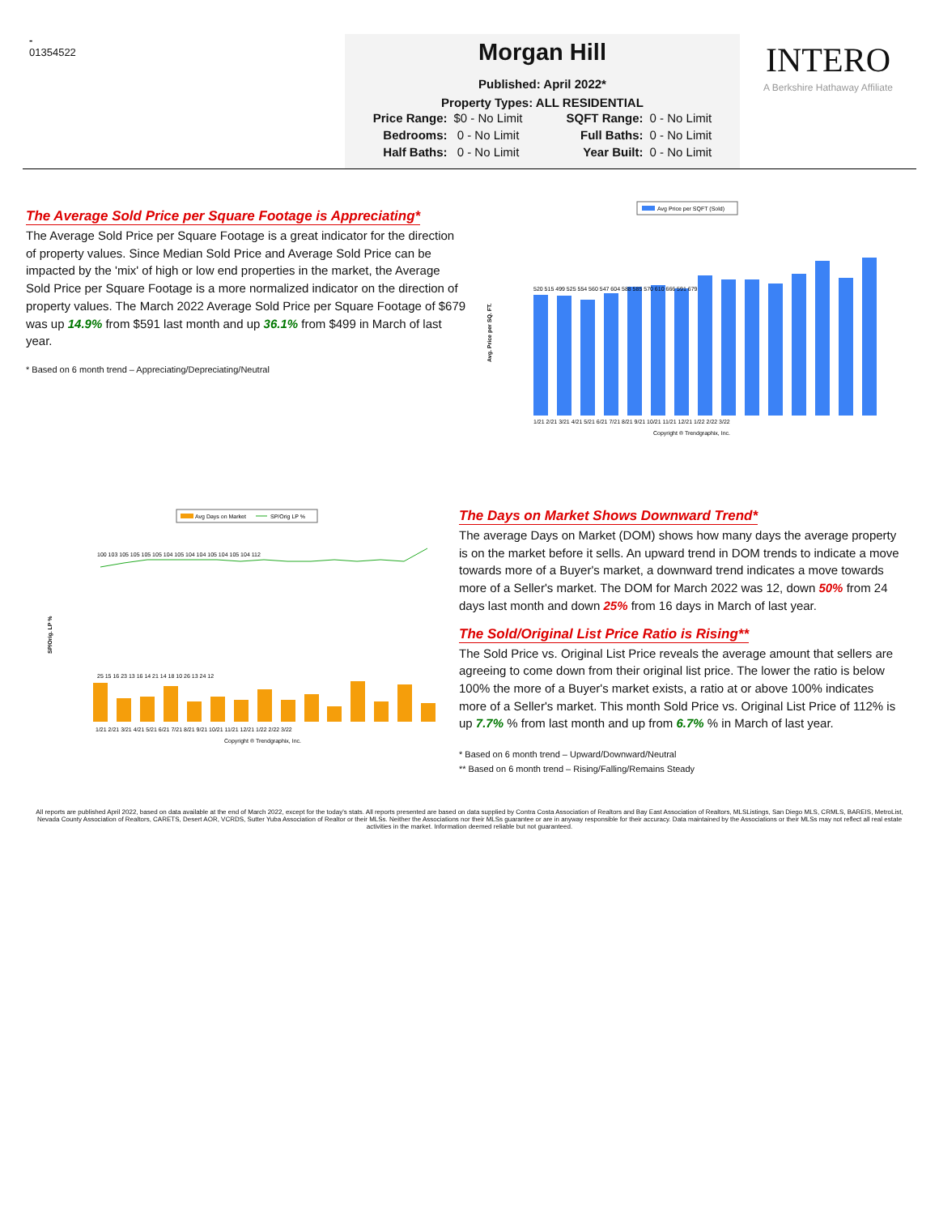-
01354522
Morgan Hill
Published: April 2022*
Property Types: ALL RESIDENTIAL
| Price Range: | $0 - No Limit | SQFT Range: | 0 - No Limit |
| Bedrooms: | 0 - No Limit | Full Baths: | 0 - No Limit |
| Half Baths: | 0 - No Limit | Year Built: | 0 - No Limit |
INTERO
A Berkshire Hathaway Affiliate
The Average Sold Price per Square Footage is Appreciating*
The Average Sold Price per Square Footage is a great indicator for the direction of property values. Since Median Sold Price and Average Sold Price can be impacted by the 'mix' of high or low end properties in the market, the Average Sold Price per Square Footage is a more normalized indicator on the direction of property values. The March 2022 Average Sold Price per Square Footage of $679 was up 14.9% from $591 last month and up 36.1% from $499 in March of last year.
* Based on 6 month trend – Appreciating/Depreciating/Neutral
Avg Price per SQFT (Sold)
Avg. Price per SQ. FT.
520 515 499 525 554 560 547 604 588 585 570 610 666 591 679
1/21 2/21 3/21 4/21 5/21 6/21 7/21 8/21 9/21 10/21 11/21 12/21 1/22 2/22 3/22
Copyright ® Trendgraphix, Inc.
Avg Days on Market
SP/Orig LP %
SP/Orig. LP %
100 103 105 105 105 105 104 105 104 104 105 104 105 104 112
25 15 16 23 13 16 14 21 14 18 10 26 13 24 12
1/21 2/21 3/21 4/21 5/21 6/21 7/21 8/21 9/21 10/21 11/21 12/21 1/22 2/22 3/22
Copyright ® Trendgraphix, Inc.
The Days on Market Shows Downward Trend*
The average Days on Market (DOM) shows how many days the average property is on the market before it sells. An upward trend in DOM trends to indicate a move towards more of a Buyer's market, a downward trend indicates a move towards more of a Seller's market. The DOM for March 2022 was 12, down 50% from 24 days last month and down 25% from 16 days in March of last year.
The Sold/Original List Price Ratio is Rising**
The Sold Price vs. Original List Price reveals the average amount that sellers are agreeing to come down from their original list price. The lower the ratio is below 100% the more of a Buyer's market exists, a ratio at or above 100% indicates more of a Seller's market. This month Sold Price vs. Original List Price of 112% is up 7.7% % from last month and up from 6.7% % in March of last year.
* Based on 6 month trend – Upward/Downward/Neutral
** Based on 6 month trend – Rising/Falling/Remains Steady
All reports are published April 2022, based on data available at the end of March 2022, except for the today's stats. All reports presented are based on data supplied by Contra Costa Association of Realtors and Bay East Association of Realtors, MLSListings, San Diego MLS, CRMLS, BAREIS, MetroList, Nevada County Association of Realtors, CARETS, Desert AOR, VCRDS, Sutter Yuba Association of Realtor or their MLSs. Neither the Associations nor their MLSs guarantee or are in anyway responsible for their accuracy. Data maintained by the Associations or their MLSs may not reflect all real estate activities in the market. Information deemed reliable but not guaranteed.